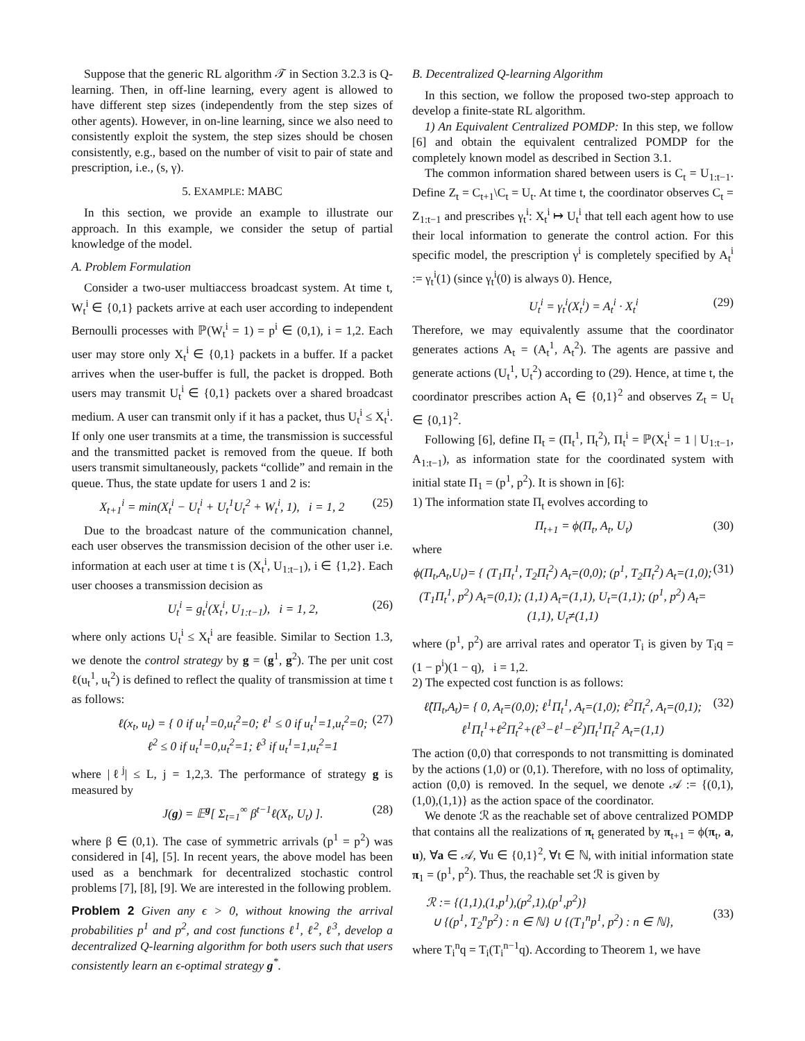Suppose that the generic RL algorithm 𝒯 in Section 3.2.3 is Q-learning. Then, in off-line learning, every agent is allowed to have different step sizes (independently from the step sizes of other agents). However, in on-line learning, since we also need to consistently exploit the system, the step sizes should be chosen consistently, e.g., based on the number of visit to pair of state and prescription, i.e., (s, γ).
5. EXAMPLE: MABC
In this section, we provide an example to illustrate our approach. In this example, we consider the setup of partial knowledge of the model.
A. Problem Formulation
Consider a two-user multiaccess broadcast system. At time t, W<sub>t</sub><sup>i</sup> ∈ {0,1} packets arrive at each user according to independent Bernoulli processes with ℙ(W<sub>t</sub><sup>i</sup> = 1) = p<sup>i</sup> ∈ (0,1), i = 1,2. Each user may store only X<sub>t</sub><sup>i</sup> ∈ {0,1} packets in a buffer. If a packet arrives when the user-buffer is full, the packet is dropped. Both users may transmit U<sub>t</sub><sup>i</sup> ∈ {0,1} packets over a shared broadcast medium. A user can transmit only if it has a packet, thus U<sub>t</sub><sup>i</sup> ≤ X<sub>t</sub><sup>i</sup>. If only one user transmits at a time, the transmission is successful and the transmitted packet is removed from the queue. If both users transmit simultaneously, packets “collide” and remain in the queue. Thus, the state update for users 1 and 2 is:
X<sub>t+1</sub><sup>i</sup> = min(X<sub>t</sub><sup>i</sup> − U<sub>t</sub><sup>i</sup> + U<sub>t</sub><sup>1</sup>U<sub>t</sub><sup>2</sup> + W<sub>t</sub><sup>i</sup>, 1), i = 1, 2 (25)
Due to the broadcast nature of the communication channel, each user observes the transmission decision of the other user i.e. information at each user at time t is (X<sub>t</sub><sup>i</sup>, U<sub>1:t−1</sub>), i ∈ {1,2}. Each user chooses a transmission decision as
U<sub>t</sub><sup>i</sup> = g<sub>t</sub><sup>i</sup>(X<sub>t</sub><sup>i</sup>, U<sub>1:t−1</sub>), i = 1, 2, (26)
where only actions U<sub>t</sub><sup>i</sup> ≤ X<sub>t</sub><sup>i</sup> are feasible. Similar to Section 1.3, we denote the control strategy by g = (g<sup>1</sup>, g<sup>2</sup>). The per unit cost ℓ(u<sub>t</sub><sup>1</sup>, u<sub>t</sub><sup>2</sup>) is defined to reflect the quality of transmission at time t as follows:
ℓ(x<sub>t</sub>, u<sub>t</sub>) = { 0 if u<sub>t</sub><sup>1</sup>=0,u<sub>t</sub><sup>2</sup>=0; ℓ<sup>1</sup> ≤ 0 if u<sub>t</sub><sup>1</sup>=1,u<sub>t</sub><sup>2</sup>=0; ℓ<sup>2</sup> ≤ 0 if u<sub>t</sub><sup>1</sup>=0,u<sub>t</sub><sup>2</sup>=1; ℓ<sup>3</sup> if u<sub>t</sub><sup>1</sup>=1,u<sub>t</sub><sup>2</sup>=1 (27)
where |ℓ<sup>j</sup>| ≤ L, j = 1,2,3. The performance of strategy g is measured by
J(g) = 𝔼<sup>g</sup>[ Σ<sub>t=1</sub><sup>∞</sup> β<sup>t−1</sup>ℓ(X<sub>t</sub>, U<sub>t</sub>) ]. (28)
where β ∈ (0,1). The case of symmetric arrivals (p<sup>1</sup> = p<sup>2</sup>) was considered in [4], [5]. In recent years, the above model has been used as a benchmark for decentralized stochastic control problems [7], [8], [9]. We are interested in the following problem.
Problem 2 Given any ϵ > 0, without knowing the arrival probabilities p<sup>1</sup> and p<sup>2</sup>, and cost functions ℓ<sup>1</sup>, ℓ<sup>2</sup>, ℓ<sup>3</sup>, develop a decentralized Q-learning algorithm for both users such that users consistently learn an ϵ-optimal strategy g<sup>*</sup>.
B. Decentralized Q-learning Algorithm
In this section, we follow the proposed two-step approach to develop a finite-state RL algorithm.
1) An Equivalent Centralized POMDP: In this step, we follow [6] and obtain the equivalent centralized POMDP for the completely known model as described in Section 3.1.
The common information shared between users is C<sub>t</sub> = U<sub>1:t−1</sub>. Define Z<sub>t</sub> = C<sub>t+1</sub>\C<sub>t</sub> = U<sub>t</sub>. At time t, the coordinator observes C<sub>t</sub> = Z<sub>1:t−1</sub> and prescribes γ<sub>t</sub><sup>i</sup>: X<sub>t</sub><sup>i</sup> ↦ U<sub>t</sub><sup>i</sup> that tell each agent how to use their local information to generate the control action. For this specific model, the prescription γ<sup>i</sup> is completely specified by A<sub>t</sub><sup>i</sup> := γ<sub>t</sub><sup>i</sup>(1) (since γ<sub>t</sub><sup>i</sup>(0) is always 0). Hence,
U<sub>t</sub><sup>i</sup> = γ<sub>t</sub><sup>i</sup>(X<sub>t</sub><sup>i</sup>) = A<sub>t</sub><sup>i</sup> · X<sub>t</sub><sup>i</sup> (29)
Therefore, we may equivalently assume that the coordinator generates actions A<sub>t</sub> = (A<sub>t</sub><sup>1</sup>, A<sub>t</sub><sup>2</sup>). The agents are passive and generate actions (U<sub>t</sub><sup>1</sup>, U<sub>t</sub><sup>2</sup>) according to (29). Hence, at time t, the coordinator prescribes action A<sub>t</sub> ∈ {0,1}<sup>2</sup> and observes Z<sub>t</sub> = U<sub>t</sub> ∈ {0,1}<sup>2</sup>.
Following [6], define Π<sub>t</sub> = (Π<sub>t</sub><sup>1</sup>, Π<sub>t</sub><sup>2</sup>), Π<sub>t</sub><sup>i</sup> = ℙ(X<sub>t</sub><sup>i</sup> = 1 | U<sub>1:t−1</sub>, A<sub>1:t−1</sub>), as information state for the coordinated system with initial state Π<sub>1</sub> = (p<sup>1</sup>, p<sup>2</sup>). It is shown in [6]:
1) The information state Π<sub>t</sub> evolves according to
Π<sub>t+1</sub> = ϕ(Π<sub>t</sub>, A<sub>t</sub>, U<sub>t</sub>) (30)
where
ϕ(Π<sub>t</sub>,A<sub>t</sub>,U<sub>t</sub>)= { (T<sub>1</sub>Π<sub>t</sub><sup>1</sup>, T<sub>2</sub>Π<sub>t</sub><sup>2</sup>) A<sub>t</sub>=(0,0); (p<sup>1</sup>, T<sub>2</sub>Π<sub>t</sub><sup>2</sup>) A<sub>t</sub>=(1,0); (T<sub>1</sub>Π<sub>t</sub><sup>1</sup>, p<sup>2</sup>) A<sub>t</sub>=(0,1); (1,1) A<sub>t</sub>=(1,1), U<sub>t</sub>=(1,1); (p<sup>1</sup>, p<sup>2</sup>) A<sub>t</sub>=(1,1), U<sub>t</sub>≠(1,1) (31)
where (p<sup>1</sup>, p<sup>2</sup>) are arrival rates and operator T<sub>i</sub> is given by T<sub>i</sub>q = (1 − p<sup>i</sup>)(1 − q), i = 1,2.
2) The expected cost function is as follows:
ℓ̂(Π<sub>t</sub>,A<sub>t</sub>)= { 0, A<sub>t</sub>=(0,0); ℓ<sup>1</sup>Π<sub>t</sub><sup>1</sup>, A<sub>t</sub>=(1,0); ℓ<sup>2</sup>Π<sub>t</sub><sup>2</sup>, A<sub>t</sub>=(0,1); ℓ<sup>1</sup>Π<sub>t</sub><sup>1</sup>+ℓ<sup>2</sup>Π<sub>t</sub><sup>2</sup>+(ℓ<sup>3</sup>−ℓ<sup>1</sup>−ℓ<sup>2</sup>)Π<sub>t</sub><sup>1</sup>Π<sub>t</sub><sup>2</sup> A<sub>t</sub>=(1,1) (32)
The action (0,0) that corresponds to not transmitting is dominated by the actions (1,0) or (0,1). Therefore, with no loss of optimality, action (0,0) is removed. In the sequel, we denote 𝒜 := {(0,1),(1,0),(1,1)} as the action space of the coordinator.
We denote ℛ as the reachable set of above centralized POMDP that contains all the realizations of π<sub>t</sub> generated by π<sub>t+1</sub> = ϕ(π<sub>t</sub>, a, u), ∀a ∈ 𝒜, ∀u ∈ {0,1}<sup>2</sup>, ∀t ∈ ℕ, with initial information state π<sub>1</sub> = (p<sup>1</sup>, p<sup>2</sup>). Thus, the reachable set ℛ is given by
ℛ := {(1,1),(1,p<sup>1</sup>),(p<sup>2</sup>,1),(p<sup>1</sup>,p<sup>2</sup>)}
∪ {(p<sup>1</sup>, T<sub>2</sub><sup>n</sup>p<sup>2</sup>) : n ∈ ℕ} ∪ {(T<sub>1</sub><sup>n</sup>p<sup>1</sup>, p<sup>2</sup>) : n ∈ ℕ},
(33)
where T<sub>i</sub><sup>n</sup>q = T<sub>i</sub>(T<sub>i</sub><sup>n−1</sup>q). According to Theorem 1, we have